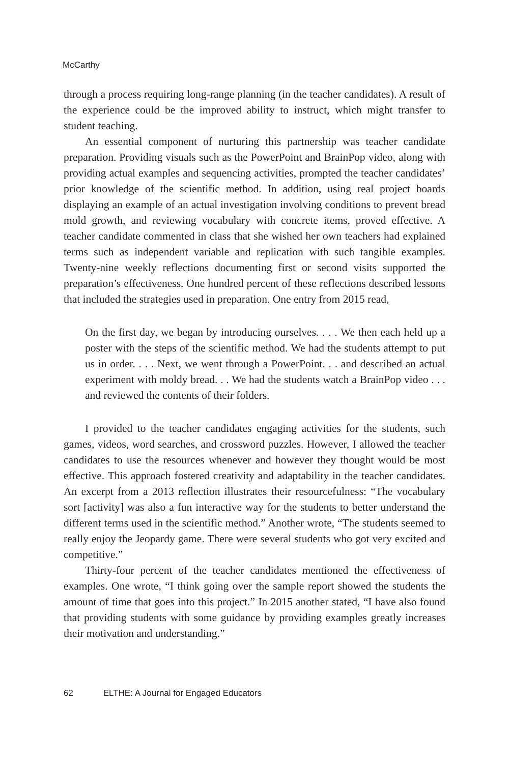McCarthy
through a process requiring long-range planning (in the teacher candidates). A result of the experience could be the improved ability to instruct, which might transfer to student teaching.
An essential component of nurturing this partnership was teacher candidate preparation. Providing visuals such as the PowerPoint and BrainPop video, along with providing actual examples and sequencing activities, prompted the teacher candidates’ prior knowledge of the scientific method. In addition, using real project boards displaying an example of an actual investigation involving conditions to prevent bread mold growth, and reviewing vocabulary with concrete items, proved effective. A teacher candidate commented in class that she wished her own teachers had explained terms such as independent variable and replication with such tangible examples. Twenty-nine weekly reflections documenting first or second visits supported the preparation’s effectiveness. One hundred percent of these reflections described lessons that included the strategies used in preparation. One entry from 2015 read,
On the first day, we began by introducing ourselves. . . . We then each held up a poster with the steps of the scientific method. We had the students attempt to put us in order. . . . Next, we went through a PowerPoint. . . and described an actual experiment with moldy bread. . . We had the students watch a BrainPop video . . . and reviewed the contents of their folders.
I provided to the teacher candidates engaging activities for the students, such games, videos, word searches, and crossword puzzles. However, I allowed the teacher candidates to use the resources whenever and however they thought would be most effective. This approach fostered creativity and adaptability in the teacher candidates. An excerpt from a 2013 reflection illustrates their resourcefulness: “The vocabulary sort [activity] was also a fun interactive way for the students to better understand the different terms used in the scientific method.” Another wrote, “The students seemed to really enjoy the Jeopardy game. There were several students who got very excited and competitive.”
Thirty-four percent of the teacher candidates mentioned the effectiveness of examples. One wrote, “I think going over the sample report showed the students the amount of time that goes into this project.” In 2015 another stated, “I have also found that providing students with some guidance by providing examples greatly increases their motivation and understanding.”
62 ELTHE: A Journal for Engaged Educators